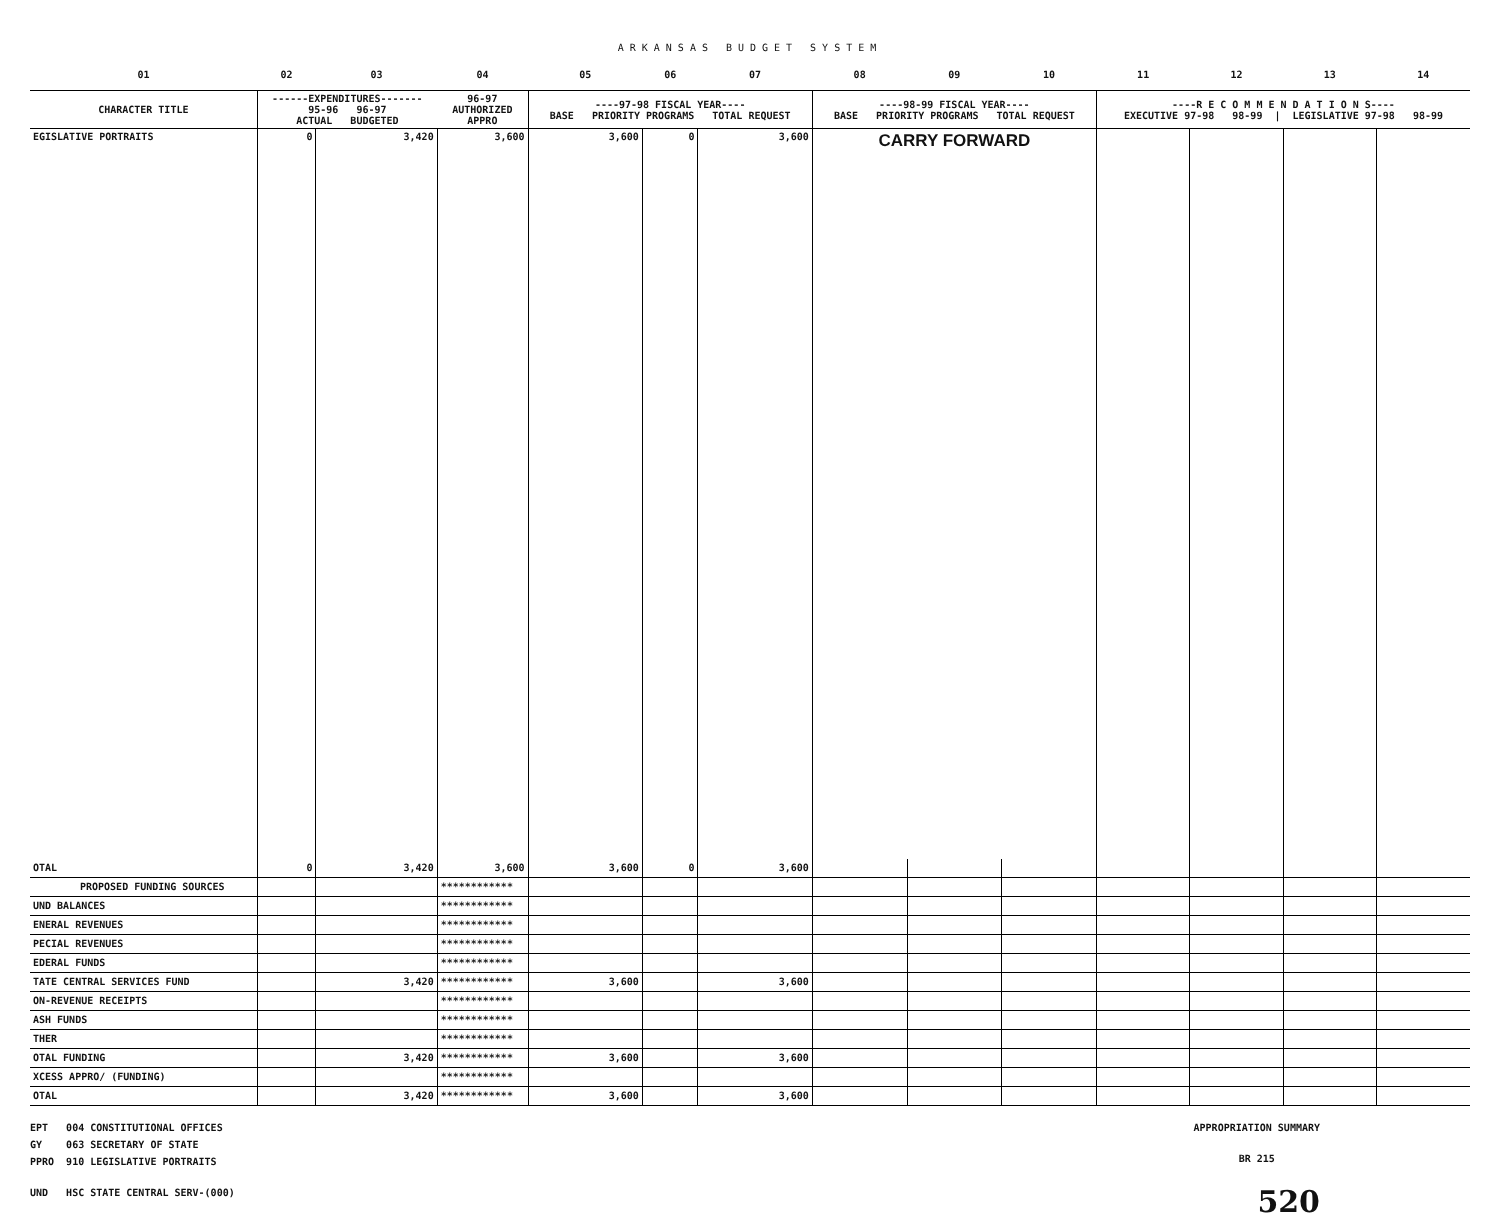ARKANSAS BUDGET SYSTEM
| 01 | 02 | 03 | 04 | 05 | 06 | 07 | 08 | 09 | 10 | 11 | 12 | 13 | 14 |
| CHARACTER TITLE | ------EXPENDITURES------- 95-96 96-97 ACTUAL BUDGETED | | 96-97 AUTHORIZED APPRO | ----97-98 FISCAL YEAR---- BASE PRIORITY PROGRAMS TOTAL REQUEST | | | ----98-99 FISCAL YEAR---- BASE PRIORITY PROGRAMS TOTAL REQUEST | | | ----R E C O M M E N D A T I O N S---- EXECUTIVE 97-98 98-99 / LEGISLATIVE 97-98 98-99 | | | |
| EGISLATIVE PORTRAITS | 0 | 3,420 | 3,600 | 3,600 | 0 | 3,600 | CARRY FORWARD | | | | | | |
| OTAL | 0 | 3,420 | 3,600 | 3,600 | 0 | 3,600 | | | | | | | |
| PROPOSED FUNDING SOURCES | | | ************ | | | | | | | | | | |
| UND BALANCES | | | ************ | | | | | | | | | | |
| ENERAL REVENUES | | | ************ | | | | | | | | | | |
| PECIAL REVENUES | | | ************ | | | | | | | | | | |
| EDERAL FUNDS | | | ************ | | | | | | | | | | |
| TATE CENTRAL SERVICES FUND | | 3,420 | ************ | 3,600 | | 3,600 | | | | | | | |
| ON-REVENUE RECEIPTS | | | ************ | | | | | | | | | | |
| ASH FUNDS | | | ************ | | | | | | | | | | |
| THER | | | ************ | | | | | | | | | | |
| OTAL FUNDING | | 3,420 | ************ | 3,600 | | 3,600 | | | | | | | |
| XCESS APPRO/ (FUNDING) | | | ************ | | | | | | | | | | |
| OTAL | | 3,420 | ************ | 3,600 | | 3,600 | | | | | | | |
EPT 004 CONSTITUTIONAL OFFICES
GY 063 SECRETARY OF STATE
PPRO 910 LEGISLATIVE PORTRAITS
UND HSC STATE CENTRAL SERV-(000)
APPROPRIATION SUMMARY
BR 215
520